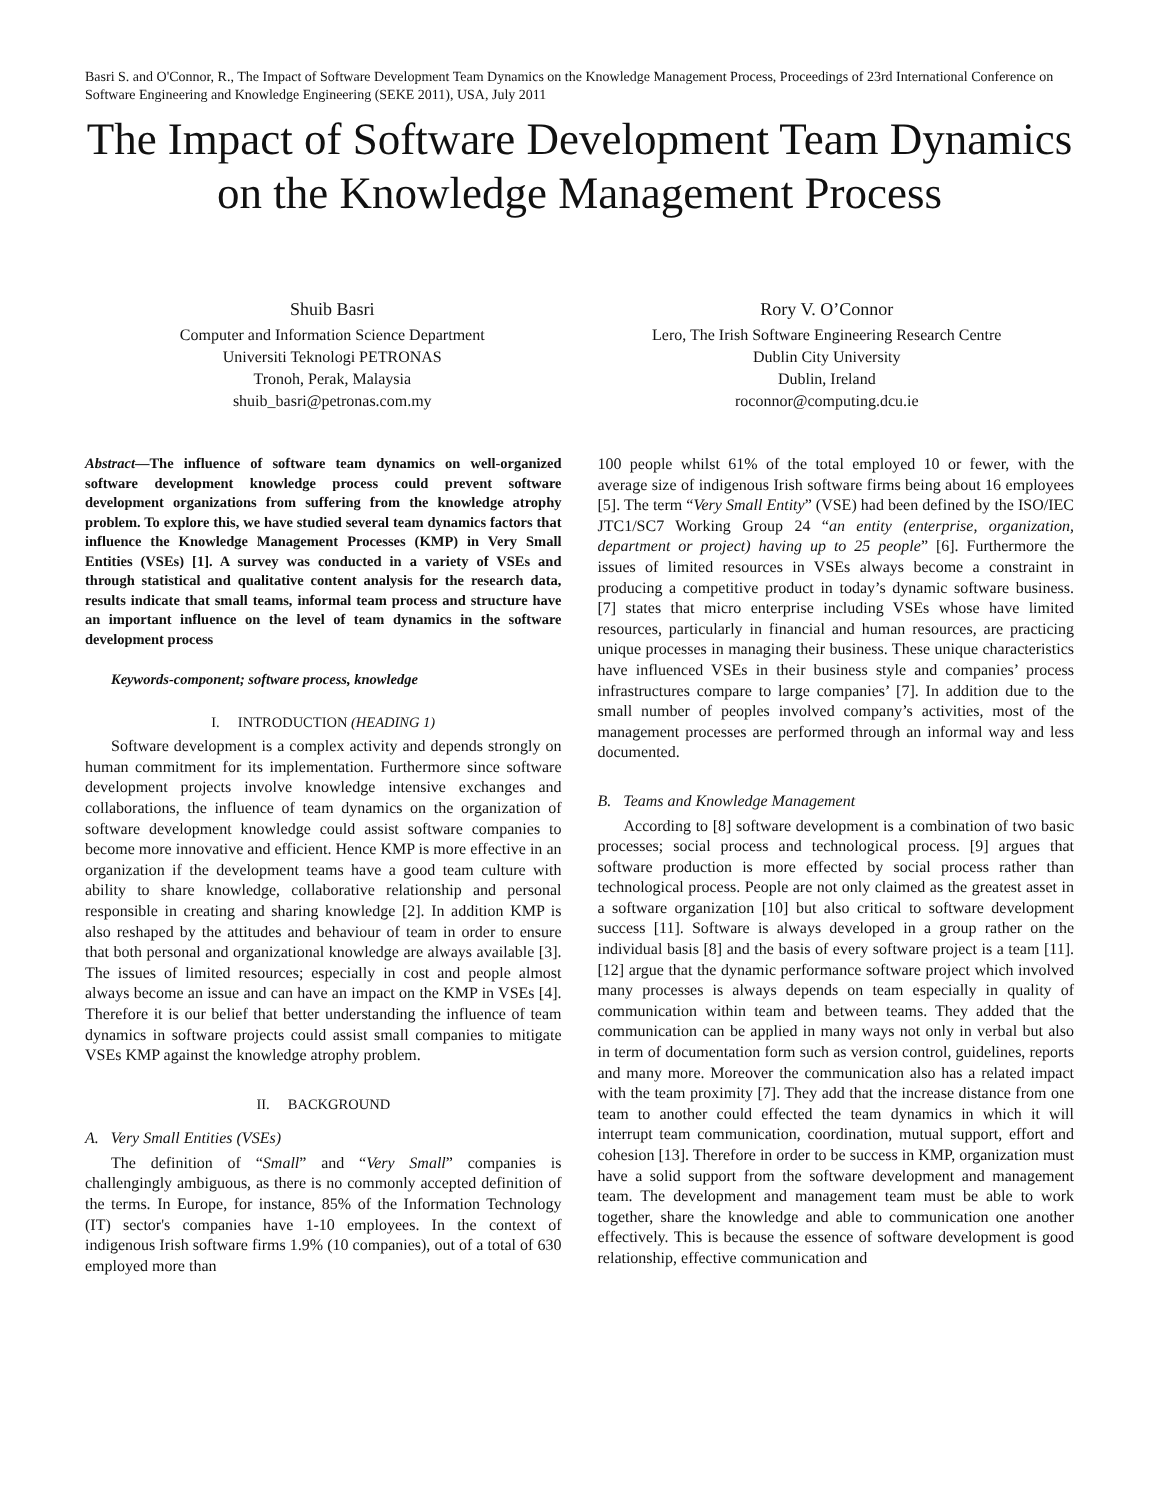Basri S. and O'Connor, R., The Impact of Software Development Team Dynamics on the Knowledge Management Process, Proceedings of 23rd International Conference on Software Engineering and Knowledge Engineering (SEKE 2011), USA, July 2011
The Impact of Software Development Team Dynamics on the Knowledge Management Process
Shuib Basri
Computer and Information Science Department
Universiti Teknologi PETRONAS
Tronoh, Perak, Malaysia
shuib_basri@petronas.com.my
Rory V. O’Connor
Lero, The Irish Software Engineering Research Centre
Dublin City University
Dublin, Ireland
roconnor@computing.dcu.ie
Abstract—The influence of software team dynamics on well-organized software development knowledge process could prevent software development organizations from suffering from the knowledge atrophy problem. To explore this, we have studied several team dynamics factors that influence the Knowledge Management Processes (KMP) in Very Small Entities (VSEs) [1]. A survey was conducted in a variety of VSEs and through statistical and qualitative content analysis for the research data, results indicate that small teams, informal team process and structure have an important influence on the level of team dynamics in the software development process
Keywords-component; software process, knowledge
I. INTRODUCTION (HEADING 1)
Software development is a complex activity and depends strongly on human commitment for its implementation. Furthermore since software development projects involve knowledge intensive exchanges and collaborations, the influence of team dynamics on the organization of software development knowledge could assist software companies to become more innovative and efficient. Hence KMP is more effective in an organization if the development teams have a good team culture with ability to share knowledge, collaborative relationship and personal responsible in creating and sharing knowledge [2]. In addition KMP is also reshaped by the attitudes and behaviour of team in order to ensure that both personal and organizational knowledge are always available [3]. The issues of limited resources; especially in cost and people almost always become an issue and can have an impact on the KMP in VSEs [4]. Therefore it is our belief that better understanding the influence of team dynamics in software projects could assist small companies to mitigate VSEs KMP against the knowledge atrophy problem.
II. BACKGROUND
A. Very Small Entities (VSEs)
The definition of “Small” and “Very Small” companies is challengingly ambiguous, as there is no commonly accepted definition of the terms. In Europe, for instance, 85% of the Information Technology (IT) sector's companies have 1-10 employees. In the context of indigenous Irish software firms 1.9% (10 companies), out of a total of 630 employed more than
100 people whilst 61% of the total employed 10 or fewer, with the average size of indigenous Irish software firms being about 16 employees [5]. The term “Very Small Entity” (VSE) had been defined by the ISO/IEC JTC1/SC7 Working Group 24 “an entity (enterprise, organization, department or project) having up to 25 people” [6]. Furthermore the issues of limited resources in VSEs always become a constraint in producing a competitive product in today’s dynamic software business. [7] states that micro enterprise including VSEs whose have limited resources, particularly in financial and human resources, are practicing unique processes in managing their business. These unique characteristics have influenced VSEs in their business style and companies’ process infrastructures compare to large companies’ [7]. In addition due to the small number of peoples involved company’s activities, most of the management processes are performed through an informal way and less documented.
B. Teams and Knowledge Management
According to [8] software development is a combination of two basic processes; social process and technological process. [9] argues that software production is more effected by social process rather than technological process. People are not only claimed as the greatest asset in a software organization [10] but also critical to software development success [11]. Software is always developed in a group rather on the individual basis [8] and the basis of every software project is a team [11]. [12] argue that the dynamic performance software project which involved many processes is always depends on team especially in quality of communication within team and between teams. They added that the communication can be applied in many ways not only in verbal but also in term of documentation form such as version control, guidelines, reports and many more. Moreover the communication also has a related impact with the team proximity [7]. They add that the increase distance from one team to another could effected the team dynamics in which it will interrupt team communication, coordination, mutual support, effort and cohesion [13]. Therefore in order to be success in KMP, organization must have a solid support from the software development and management team. The development and management team must be able to work together, share the knowledge and able to communication one another effectively. This is because the essence of software development is good relationship, effective communication and